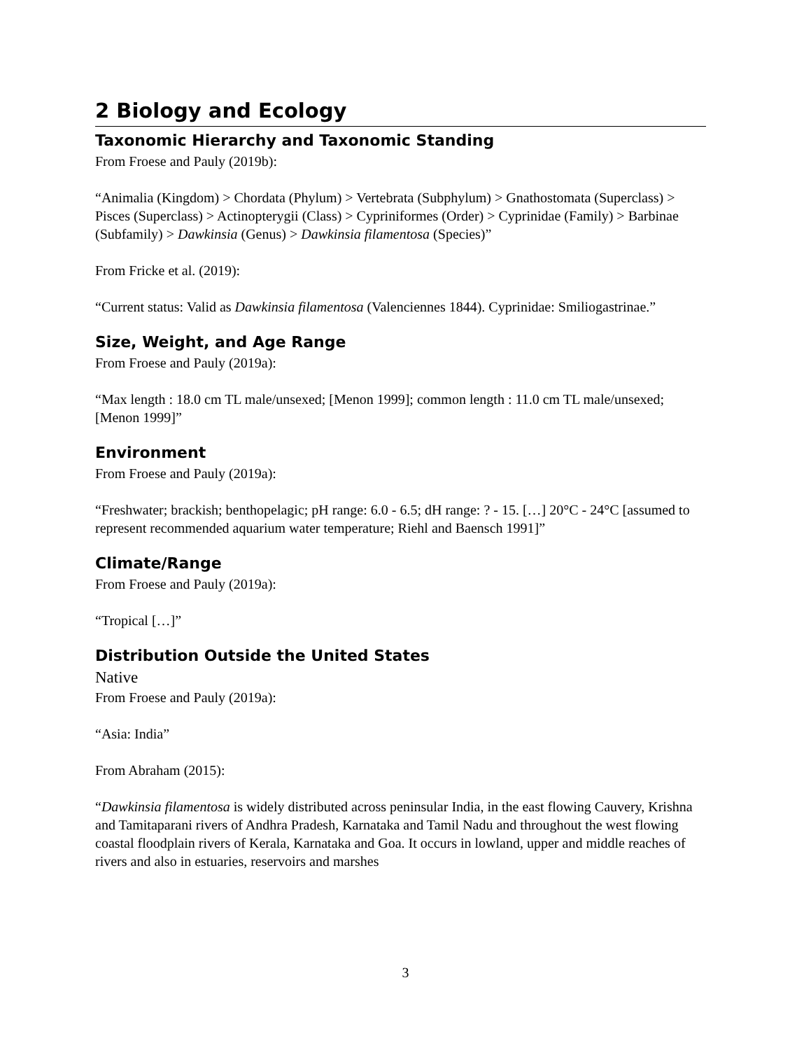2 Biology and Ecology
Taxonomic Hierarchy and Taxonomic Standing
From Froese and Pauly (2019b):
“Animalia (Kingdom) > Chordata (Phylum) > Vertebrata (Subphylum) > Gnathostomata (Superclass) > Pisces (Superclass) > Actinopterygii (Class) > Cypriniformes (Order) > Cyprinidae (Family) > Barbinae (Subfamily) > Dawkinsia (Genus) > Dawkinsia filamentosa (Species)”
From Fricke et al. (2019):
“Current status: Valid as Dawkinsia filamentosa (Valenciennes 1844). Cyprinidae: Smiliogastrinae.”
Size, Weight, and Age Range
From Froese and Pauly (2019a):
“Max length : 18.0 cm TL male/unsexed; [Menon 1999]; common length : 11.0 cm TL male/unsexed; [Menon 1999]”
Environment
From Froese and Pauly (2019a):
“Freshwater; brackish; benthopelagic; pH range: 6.0 - 6.5; dH range: ? - 15. […] 20°C - 24°C [assumed to represent recommended aquarium water temperature; Riehl and Baensch 1991]”
Climate/Range
From Froese and Pauly (2019a):
“Tropical […]”
Distribution Outside the United States
Native
From Froese and Pauly (2019a):
“Asia: India”
From Abraham (2015):
“Dawkinsia filamentosa is widely distributed across peninsular India, in the east flowing Cauvery, Krishna and Tamitaparani rivers of Andhra Pradesh, Karnataka and Tamil Nadu and throughout the west flowing coastal floodplain rivers of Kerala, Karnataka and Goa. It occurs in lowland, upper and middle reaches of rivers and also in estuaries, reservoirs and marshes
3